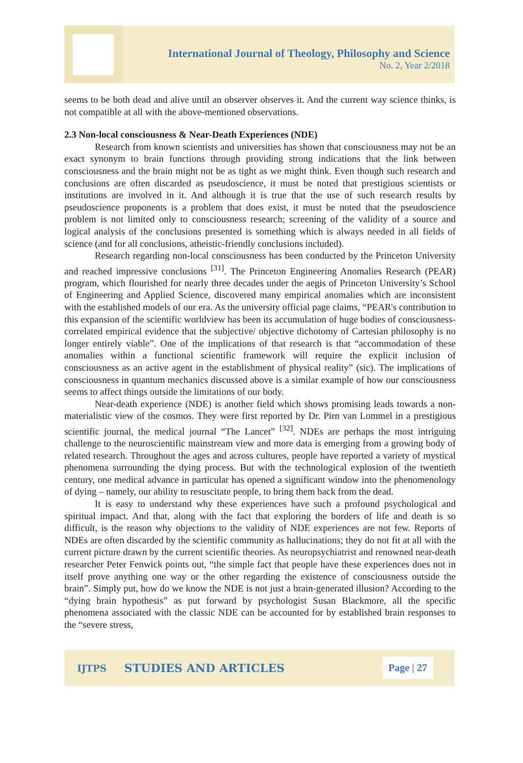International Journal of Theology, Philosophy and Science
No. 2, Year 2/2018
seems to be both dead and alive until an observer observes it. And the current way science thinks, is not compatible at all with the above-mentioned observations.
2.3 Non-local consciousness & Near-Death Experiences (NDE)
Research from known scientists and universities has shown that consciousness may not be an exact synonym to brain functions through providing strong indications that the link between consciousness and the brain might not be as tight as we might think. Even though such research and conclusions are often discarded as pseudoscience, it must be noted that prestigious scientists or institutions are involved in it. And although it is true that the use of such research results by pseudoscience proponents is a problem that does exist, it must be noted that the pseudoscience problem is not limited only to consciousness research; screening of the validity of a source and logical analysis of the conclusions presented is something which is always needed in all fields of science (and for all conclusions, atheistic-friendly conclusions included).
Research regarding non-local consciousness has been conducted by the Princeton University and reached impressive conclusions <sup>[31]</sup>. The Princeton Engineering Anomalies Research (PEAR) program, which flourished for nearly three decades under the aegis of Princeton University’s School of Engineering and Applied Science, discovered many empirical anomalies which are inconsistent with the established models of our era. As the university official page claims, “PEAR's contribution to this expansion of the scientific worldview has been its accumulation of huge bodies of consciousness-correlated empirical evidence that the subjective/ objective dichotomy of Cartesian philosophy is no longer entirely viable”. One of the implications of that research is that “accommodation of these anomalies within a functional scientific framework will require the explicit inclusion of consciousness as an active agent in the establishment of physical reality” (sic). The implications of consciousness in quantum mechanics discussed above is a similar example of how our consciousness seems to affect things outside the limitations of our body.
Near-death experience (NDE) is another field which shows promising leads towards a non-materialistic view of the cosmos. They were first reported by Dr. Pirn van Lommel in a prestigious scientific journal, the medical journal “The Lancet” <sup>[32]</sup>. NDEs are perhaps the most intriguing challenge to the neuroscientific mainstream view and more data is emerging from a growing body of related research. Throughout the ages and across cultures, people have reported a variety of mystical phenomena surrounding the dying process. But with the technological explosion of the twentieth century, one medical advance in particular has opened a significant window into the phenomenology of dying – namely, our ability to resuscitate people, to bring them back from the dead.
It is easy to understand why these experiences have such a profound psychological and spiritual impact. And that, along with the fact that exploring the borders of life and death is so difficult, is the reason why objections to the validity of NDE experiences are not few. Reports of NDEs are often discarded by the scientific community as hallucinations; they do not fit at all with the current picture drawn by the current scientific theories. As neuropsychiatrist and renowned near-death researcher Peter Fenwick points out, “the simple fact that people have these experiences does not in itself prove anything one way or the other regarding the existence of consciousness outside the brain”. Simply put, how do we know the NDE is not just a brain-generated illusion? According to the “dying brain hypothesis” as put forward by psychologist Susan Blackmore, all the specific phenomena associated with the classic NDE can be accounted for by established brain responses to the “severe stress,
IJTPS STUDIES AND ARTICLES Page | 27